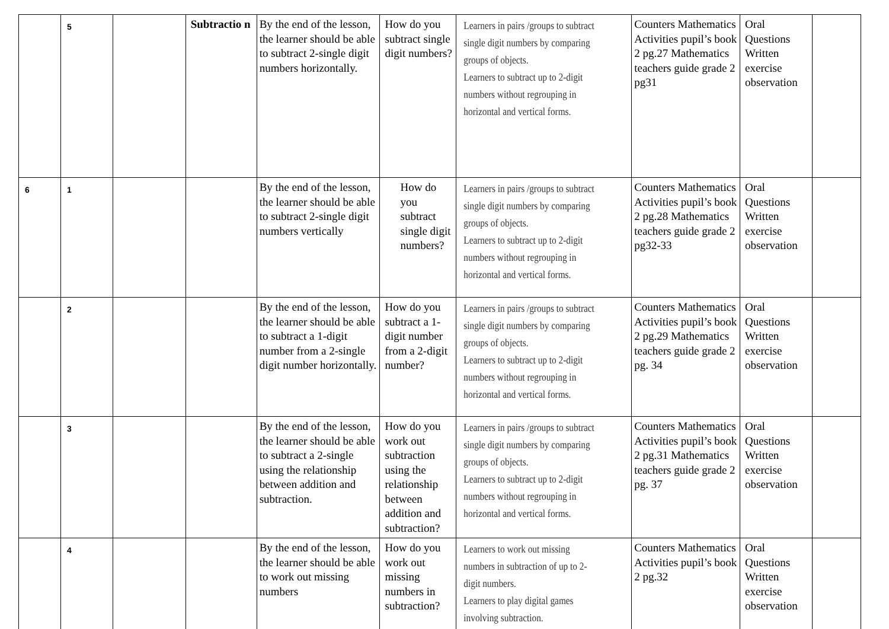| | 5 | | Subtractio n | By the end of the lesson, the learner should be able to subtract 2-single digit numbers horizontally. | How do you subtract single digit numbers? | Learners in pairs /groups to subtract single digit numbers by comparing groups of objects. Learners to subtract up to 2-digit numbers without regrouping in horizontal and vertical forms. | Counters Mathematics Activities pupil’s book 2 pg.27 Mathematics teachers guide grade 2 pg31 | Oral Questions Written exercise observation | |
| 6 | 1 | | | By the end of the lesson, the learner should be able to subtract 2-single digit numbers vertically | How do you subtract single digit numbers? | Learners in pairs /groups to subtract single digit numbers by comparing groups of objects. Learners to subtract up to 2-digit numbers without regrouping in horizontal and vertical forms. | Counters Mathematics Activities pupil’s book 2 pg.28 Mathematics teachers guide grade 2 pg32-33 | Oral Questions Written exercise observation | |
| | 2 | | | By the end of the lesson, the learner should be able to subtract a 1-digit number from a 2-single digit number horizontally. | How do you subtract a 1-digit number from a 2-digit number? | Learners in pairs /groups to subtract single digit numbers by comparing groups of objects. Learners to subtract up to 2-digit numbers without regrouping in horizontal and vertical forms. | Counters Mathematics Activities pupil’s book 2 pg.29 Mathematics teachers guide grade 2 pg. 34 | Oral Questions Written exercise observation | |
| | 3 | | | By the end of the lesson, the learner should be able to subtract a 2-single using the relationship between addition and subtraction. | How do you work out subtraction using the relationship between addition and subtraction? | Learners in pairs /groups to subtract single digit numbers by comparing groups of objects. Learners to subtract up to 2-digit numbers without regrouping in horizontal and vertical forms. | Counters Mathematics Activities pupil’s book 2 pg.31 Mathematics teachers guide grade 2 pg. 37 | Oral Questions Written exercise observation | |
| | 4 | | | By the end of the lesson, the learner should be able to work out missing numbers | How do you work out missing numbers in subtraction? | Learners to work out missing numbers in subtraction of up to 2- digit numbers. Learners to play digital games involving subtraction. | Counters Mathematics Activities pupil’s book 2 pg.32 | Oral Questions Written exercise observation | |